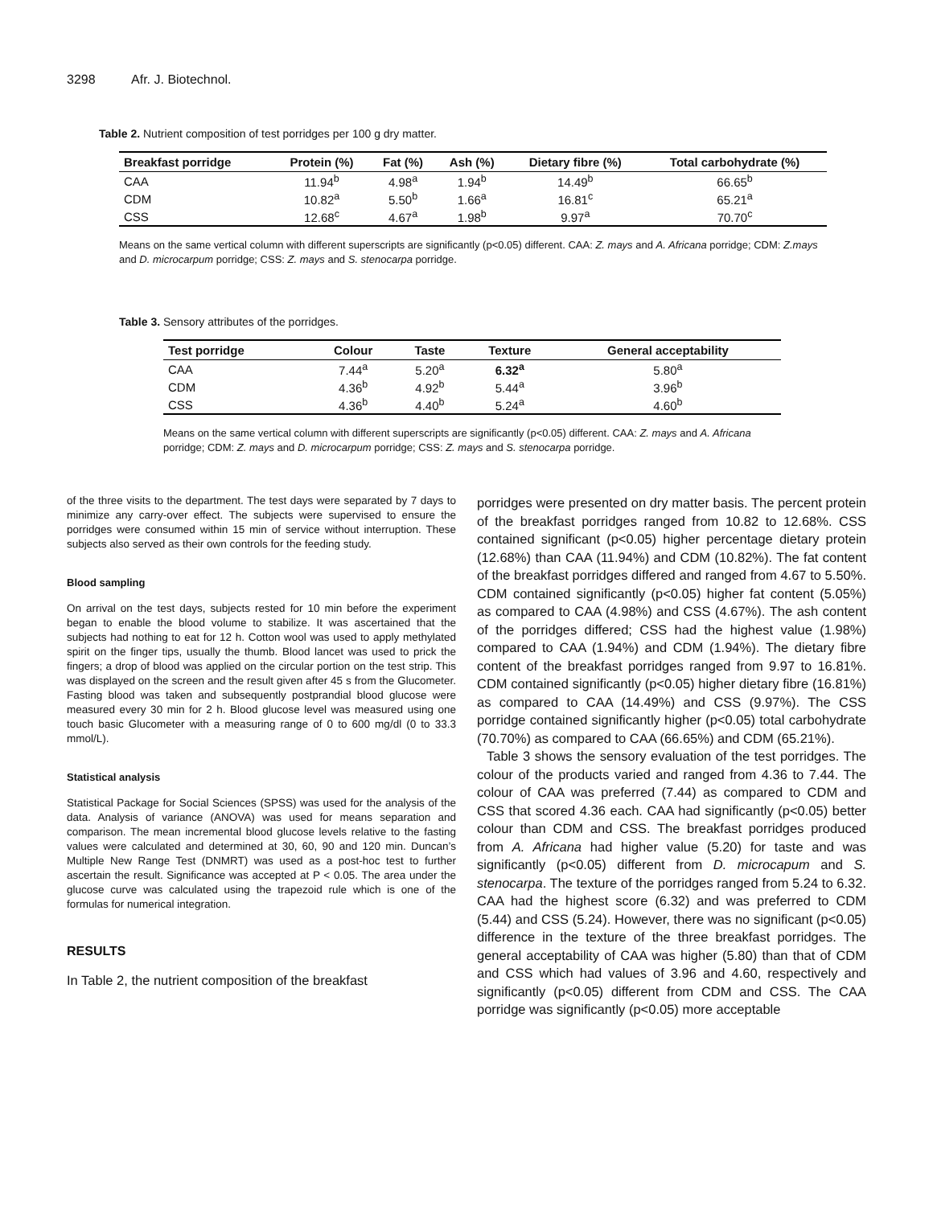3298 Afr. J. Biotechnol.
Table 2. Nutrient composition of test porridges per 100 g dry matter.
| Breakfast porridge | Protein (%) | Fat (%) | Ash (%) | Dietary fibre (%) | Total carbohydrate (%) |
| --- | --- | --- | --- | --- | --- |
| CAA | 11.94<sup>b</sup> | 4.98<sup>a</sup> | 1.94<sup>b</sup> | 14.49<sup>b</sup> | 66.65<sup>b</sup> |
| CDM | 10.82<sup>a</sup> | 5.50<sup>b</sup> | 1.66<sup>a</sup> | 16.81<sup>c</sup> | 65.21<sup>a</sup> |
| CSS | 12.68<sup>c</sup> | 4.67<sup>a</sup> | 1.98<sup>b</sup> | 9.97<sup>a</sup> | 70.70<sup>c</sup> |
Means on the same vertical column with different superscripts are significantly (p<0.05) different. CAA: Z. mays and A. Africana porridge; CDM: Z.mays and D. microcarpum porridge; CSS: Z. mays and S. stenocarpa porridge.
Table 3. Sensory attributes of the porridges.
| Test porridge | Colour | Taste | Texture | General acceptability |
| --- | --- | --- | --- | --- |
| CAA | 7.44<sup>a</sup> | 5.20<sup>a</sup> | 6.32<sup>a</sup> | 5.80<sup>a</sup> |
| CDM | 4.36<sup>b</sup> | 4.92<sup>b</sup> | 5.44<sup>a</sup> | 3.96<sup>b</sup> |
| CSS | 4.36<sup>b</sup> | 4.40<sup>b</sup> | 5.24<sup>a</sup> | 4.60<sup>b</sup> |
Means on the same vertical column with different superscripts are significantly (p<0.05) different. CAA: Z. mays and A. Africana porridge; CDM: Z. mays and D. microcarpum porridge; CSS: Z. mays and S. stenocarpa porridge.
of the three visits to the department. The test days were separated by 7 days to minimize any carry-over effect. The subjects were supervised to ensure the porridges were consumed within 15 min of service without interruption. These subjects also served as their own controls for the feeding study.
Blood sampling
On arrival on the test days, subjects rested for 10 min before the experiment began to enable the blood volume to stabilize. It was ascertained that the subjects had nothing to eat for 12 h. Cotton wool was used to apply methylated spirit on the finger tips, usually the thumb. Blood lancet was used to prick the fingers; a drop of blood was applied on the circular portion on the test strip. This was displayed on the screen and the result given after 45 s from the Glucometer. Fasting blood was taken and subsequently postprandial blood glucose were measured every 30 min for 2 h. Blood glucose level was measured using one touch basic Glucometer with a measuring range of 0 to 600 mg/dl (0 to 33.3 mmol/L).
Statistical analysis
Statistical Package for Social Sciences (SPSS) was used for the analysis of the data. Analysis of variance (ANOVA) was used for means separation and comparison. The mean incremental blood glucose levels relative to the fasting values were calculated and determined at 30, 60, 90 and 120 min. Duncan’s Multiple New Range Test (DNMRT) was used as a post-hoc test to further ascertain the result. Significance was accepted at P < 0.05. The area under the glucose curve was calculated using the trapezoid rule which is one of the formulas for numerical integration.
RESULTS
In Table 2, the nutrient composition of the breakfast
porridges were presented on dry matter basis. The percent protein of the breakfast porridges ranged from 10.82 to 12.68%. CSS contained significant (p<0.05) higher percentage dietary protein (12.68%) than CAA (11.94%) and CDM (10.82%). The fat content of the breakfast porridges differed and ranged from 4.67 to 5.50%. CDM contained significantly (p<0.05) higher fat content (5.05%) as compared to CAA (4.98%) and CSS (4.67%). The ash content of the porridges differed; CSS had the highest value (1.98%) compared to CAA (1.94%) and CDM (1.94%). The dietary fibre content of the breakfast porridges ranged from 9.97 to 16.81%. CDM contained significantly (p<0.05) higher dietary fibre (16.81%) as compared to CAA (14.49%) and CSS (9.97%). The CSS porridge contained significantly higher (p<0.05) total carbohydrate (70.70%) as compared to CAA (66.65%) and CDM (65.21%).
Table 3 shows the sensory evaluation of the test porridges. The colour of the products varied and ranged from 4.36 to 7.44. The colour of CAA was preferred (7.44) as compared to CDM and CSS that scored 4.36 each. CAA had significantly (p<0.05) better colour than CDM and CSS. The breakfast porridges produced from A. Africana had higher value (5.20) for taste and was significantly (p<0.05) different from D. microcapum and S. stenocarpa. The texture of the porridges ranged from 5.24 to 6.32. CAA had the highest score (6.32) and was preferred to CDM (5.44) and CSS (5.24). However, there was no significant (p<0.05) difference in the texture of the three breakfast porridges. The general acceptability of CAA was higher (5.80) than that of CDM and CSS which had values of 3.96 and 4.60, respectively and significantly (p<0.05) different from CDM and CSS. The CAA porridge was significantly (p<0.05) more acceptable